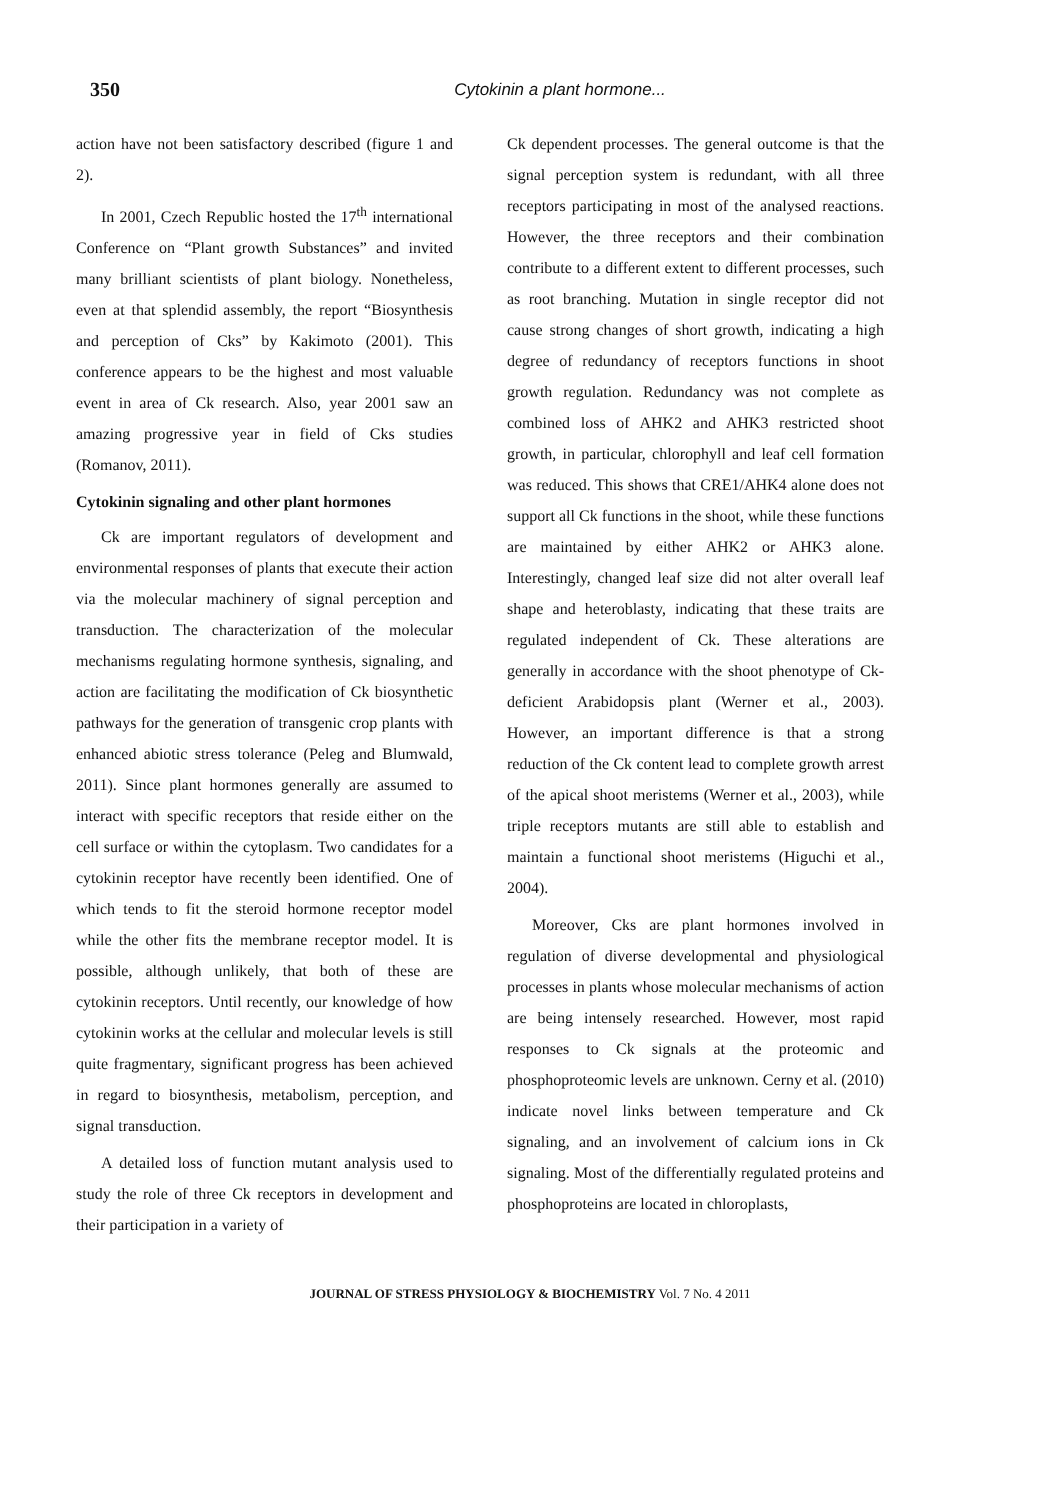350
Cytokinin a plant hormone...
action have not been satisfactory described (figure 1 and 2).
In 2001, Czech Republic hosted the 17<sup>th</sup> international Conference on “Plant growth Substances” and invited many brilliant scientists of plant biology. Nonetheless, even at that splendid assembly, the report “Biosynthesis and perception of Cks” by Kakimoto (2001). This conference appears to be the highest and most valuable event in area of Ck research. Also, year 2001 saw an amazing progressive year in field of Cks studies (Romanov, 2011).
Cytokinin signaling and other plant hormones
Ck are important regulators of development and environmental responses of plants that execute their action via the molecular machinery of signal perception and transduction. The characterization of the molecular mechanisms regulating hormone synthesis, signaling, and action are facilitating the modification of Ck biosynthetic pathways for the generation of transgenic crop plants with enhanced abiotic stress tolerance (Peleg and Blumwald, 2011). Since plant hormones generally are assumed to interact with specific receptors that reside either on the cell surface or within the cytoplasm. Two candidates for a cytokinin receptor have recently been identified. One of which tends to fit the steroid hormone receptor model while the other fits the membrane receptor model. It is possible, although unlikely, that both of these are cytokinin receptors. Until recently, our knowledge of how cytokinin works at the cellular and molecular levels is still quite fragmentary, significant progress has been achieved in regard to biosynthesis, metabolism, perception, and signal transduction.
A detailed loss of function mutant analysis used to study the role of three Ck receptors in development and their participation in a variety of
Ck dependent processes. The general outcome is that the signal perception system is redundant, with all three receptors participating in most of the analysed reactions. However, the three receptors and their combination contribute to a different extent to different processes, such as root branching. Mutation in single receptor did not cause strong changes of short growth, indicating a high degree of redundancy of receptors functions in shoot growth regulation. Redundancy was not complete as combined loss of AHK2 and AHK3 restricted shoot growth, in particular, chlorophyll and leaf cell formation was reduced. This shows that CRE1/AHK4 alone does not support all Ck functions in the shoot, while these functions are maintained by either AHK2 or AHK3 alone. Interestingly, changed leaf size did not alter overall leaf shape and heteroblasty, indicating that these traits are regulated independent of Ck. These alterations are generally in accordance with the shoot phenotype of Ck-deficient Arabidopsis plant (Werner et al., 2003). However, an important difference is that a strong reduction of the Ck content lead to complete growth arrest of the apical shoot meristems (Werner et al., 2003), while triple receptors mutants are still able to establish and maintain a functional shoot meristems (Higuchi et al., 2004).
Moreover, Cks are plant hormones involved in regulation of diverse developmental and physiological processes in plants whose molecular mechanisms of action are being intensely researched. However, most rapid responses to Ck signals at the proteomic and phosphoproteomic levels are unknown. Cerny et al. (2010) indicate novel links between temperature and Ck signaling, and an involvement of calcium ions in Ck signaling. Most of the differentially regulated proteins and phosphoproteins are located in chloroplasts,
JOURNAL OF STRESS PHYSIOLOGY & BIOCHEMISTRY Vol. 7 No. 4 2011